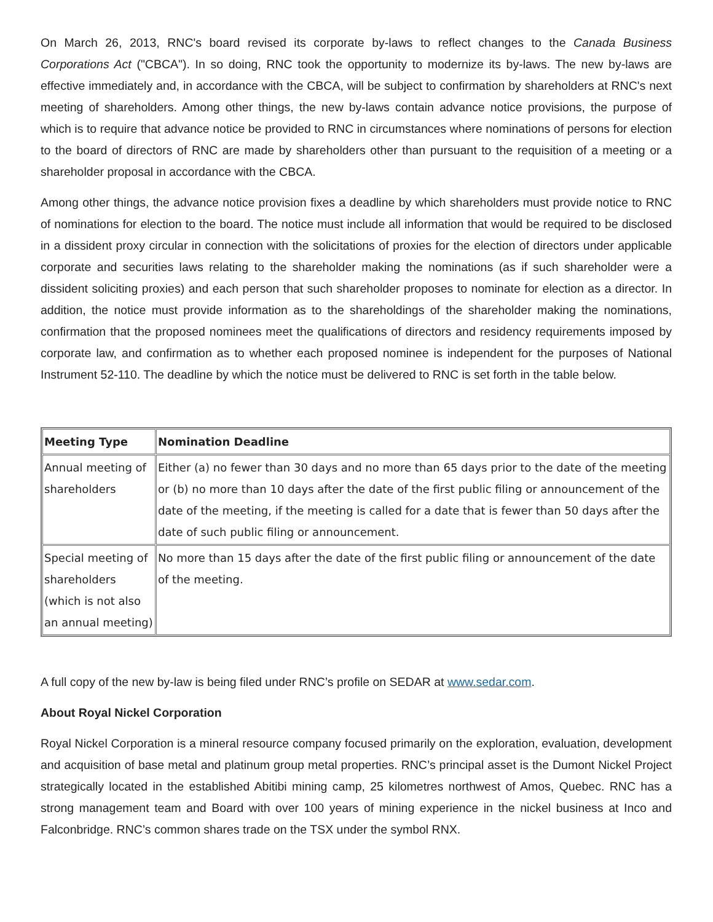On March 26, 2013, RNC's board revised its corporate by-laws to reflect changes to the Canada Business Corporations Act ("CBCA"). In so doing, RNC took the opportunity to modernize its by-laws. The new by-laws are effective immediately and, in accordance with the CBCA, will be subject to confirmation by shareholders at RNC's next meeting of shareholders. Among other things, the new by-laws contain advance notice provisions, the purpose of which is to require that advance notice be provided to RNC in circumstances where nominations of persons for election to the board of directors of RNC are made by shareholders other than pursuant to the requisition of a meeting or a shareholder proposal in accordance with the CBCA.
Among other things, the advance notice provision fixes a deadline by which shareholders must provide notice to RNC of nominations for election to the board. The notice must include all information that would be required to be disclosed in a dissident proxy circular in connection with the solicitations of proxies for the election of directors under applicable corporate and securities laws relating to the shareholder making the nominations (as if such shareholder were a dissident soliciting proxies) and each person that such shareholder proposes to nominate for election as a director. In addition, the notice must provide information as to the shareholdings of the shareholder making the nominations, confirmation that the proposed nominees meet the qualifications of directors and residency requirements imposed by corporate law, and confirmation as to whether each proposed nominee is independent for the purposes of National Instrument 52-110. The deadline by which the notice must be delivered to RNC is set forth in the table below.
| Meeting Type | Nomination Deadline |
| --- | --- |
| Annual meeting of shareholders | Either (a) no fewer than 30 days and no more than 65 days prior to the date of the meeting or (b) no more than 10 days after the date of the first public filing or announcement of the date of the meeting, if the meeting is called for a date that is fewer than 50 days after the date of such public filing or announcement. |
| Special meeting of shareholders (which is not also an annual meeting) | No more than 15 days after the date of the first public filing or announcement of the date of the meeting. |
A full copy of the new by-law is being filed under RNC’s profile on SEDAR at www.sedar.com.
About Royal Nickel Corporation
Royal Nickel Corporation is a mineral resource company focused primarily on the exploration, evaluation, development and acquisition of base metal and platinum group metal properties. RNC’s principal asset is the Dumont Nickel Project strategically located in the established Abitibi mining camp, 25 kilometres northwest of Amos, Quebec. RNC has a strong management team and Board with over 100 years of mining experience in the nickel business at Inco and Falconbridge. RNC’s common shares trade on the TSX under the symbol RNX.